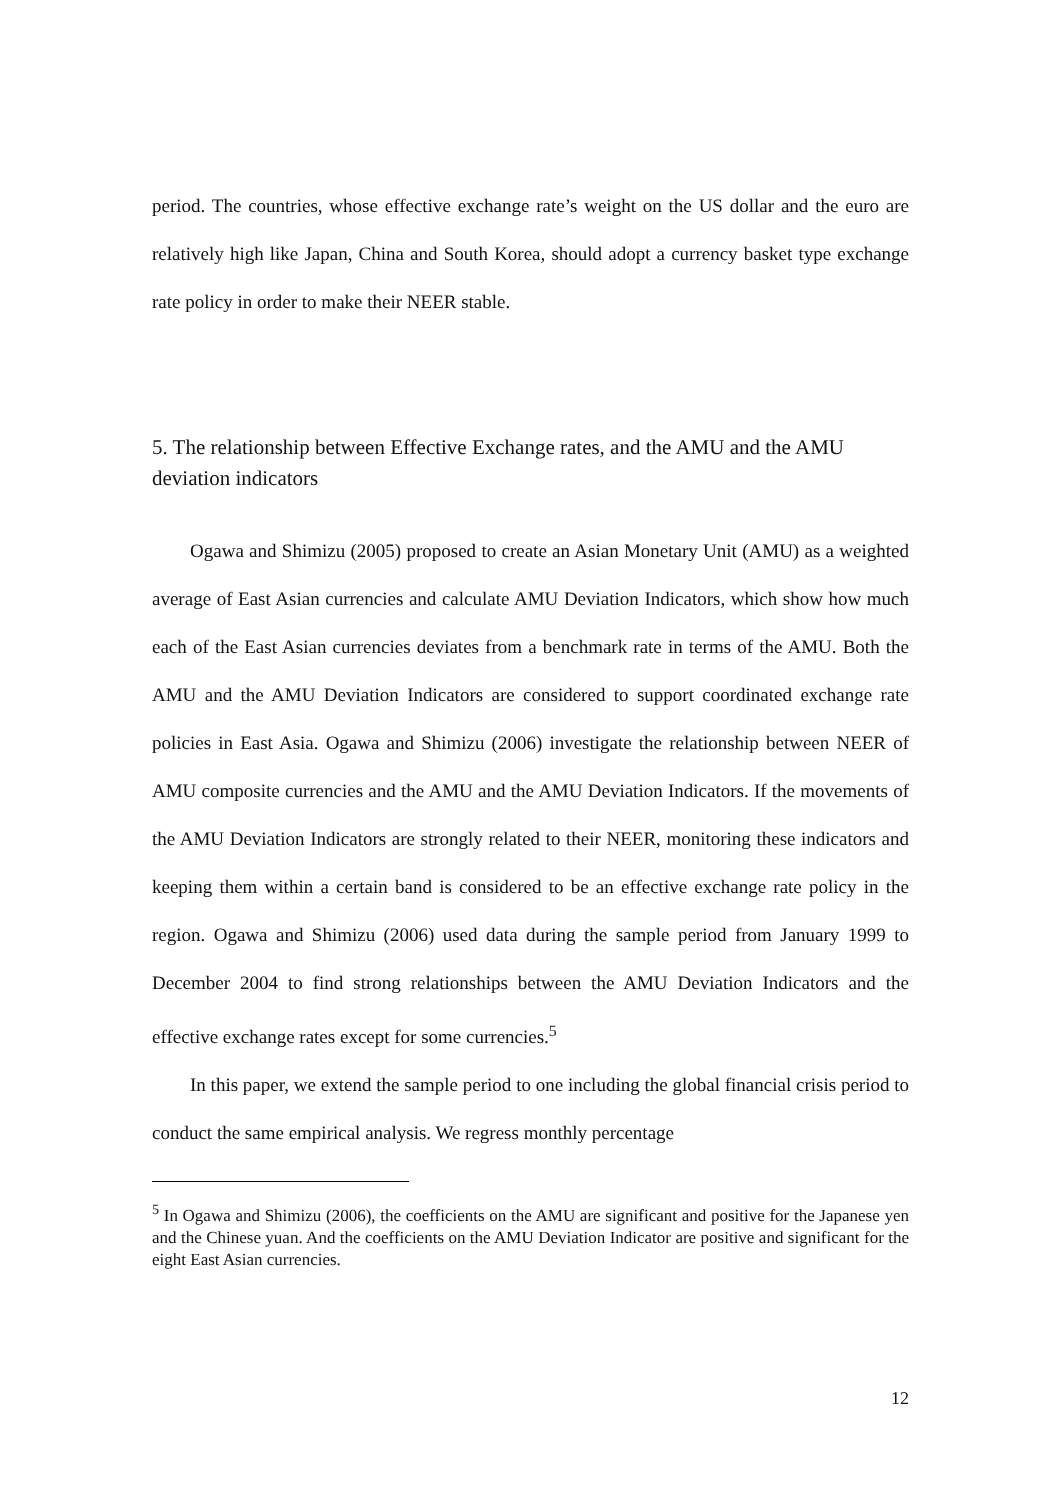period. The countries, whose effective exchange rate’s weight on the US dollar and the euro are relatively high like Japan, China and South Korea, should adopt a currency basket type exchange rate policy in order to make their NEER stable.
5. The relationship between Effective Exchange rates, and the AMU and the AMU deviation indicators
Ogawa and Shimizu (2005) proposed to create an Asian Monetary Unit (AMU) as a weighted average of East Asian currencies and calculate AMU Deviation Indicators, which show how much each of the East Asian currencies deviates from a benchmark rate in terms of the AMU. Both the AMU and the AMU Deviation Indicators are considered to support coordinated exchange rate policies in East Asia. Ogawa and Shimizu (2006) investigate the relationship between NEER of AMU composite currencies and the AMU and the AMU Deviation Indicators. If the movements of the AMU Deviation Indicators are strongly related to their NEER, monitoring these indicators and keeping them within a certain band is considered to be an effective exchange rate policy in the region. Ogawa and Shimizu (2006) used data during the sample period from January 1999 to December 2004 to find strong relationships between the AMU Deviation Indicators and the effective exchange rates except for some currencies.<sup>5</sup>
In this paper, we extend the sample period to one including the global financial crisis period to conduct the same empirical analysis. We regress monthly percentage
<sup>5</sup> In Ogawa and Shimizu (2006), the coefficients on the AMU are significant and positive for the Japanese yen and the Chinese yuan. And the coefficients on the AMU Deviation Indicator are positive and significant for the eight East Asian currencies.
12